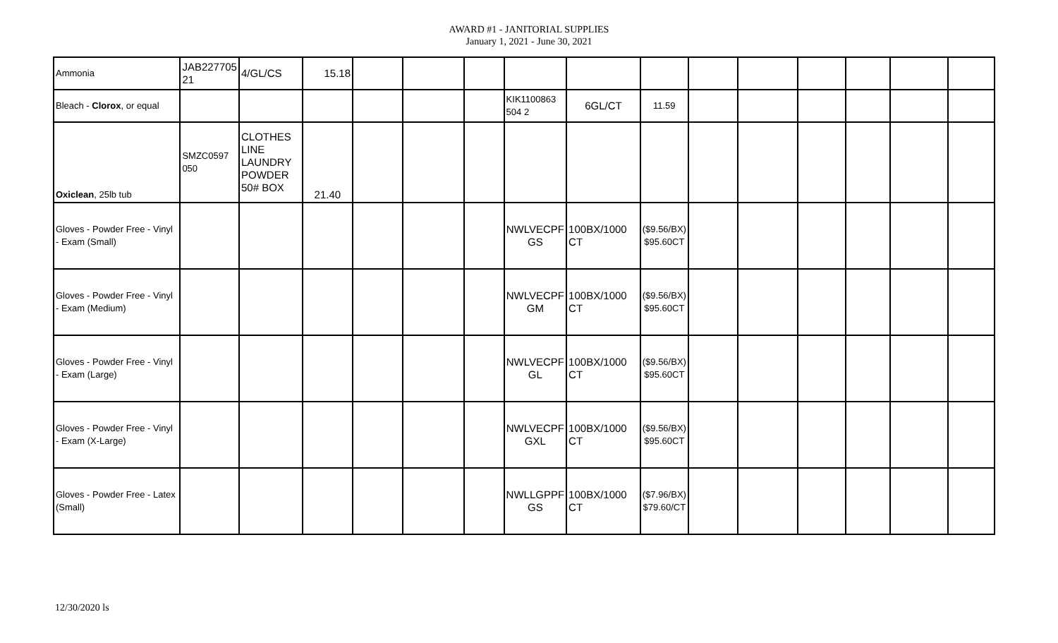AWARD #1 - JANITORIAL SUPPLIES
January 1, 2021 - June 30, 2021
| Ammonia | JAB227705 21 | 4/GL/CS | 15.18 | | | | | | | | | | | | |
| Bleach - Clorox , or equal | | | | | | | KIK1100863 504 2 | 6GL/CT | 11.59 | | | | | | |
| Oxiclean , 25lb tub | SMZC0597 050 | CLOTHES LINE LAUNDRY POWDER 50# BOX | 21.40 | | | | | | | | | | | | |
| Gloves - Powder Free - Vinyl - Exam (Small) | | | | | | | NWLVECPF GS | 100BX/1000 CT | ($9.56/BX) $95.60CT | | | | | | |
| Gloves - Powder Free - Vinyl - Exam (Medium) | | | | | | | NWLVECPF GM | 100BX/1000 CT | ($9.56/BX) $95.60CT | | | | | | |
| Gloves - Powder Free - Vinyl - Exam (Large) | | | | | | | NWLVECPF GL | 100BX/1000 CT | ($9.56/BX) $95.60CT | | | | | | |
| Gloves - Powder Free - Vinyl - Exam (X-Large) | | | | | | | NWLVECPF GXL | 100BX/1000 CT | ($9.56/BX) $95.60CT | | | | | | |
| Gloves - Powder Free - Latex (Small) | | | | | | | NWLLGPPF GS | 100BX/1000 CT | ($7.96/BX) $79.60/CT | | | | | | |
12/30/2020 ls